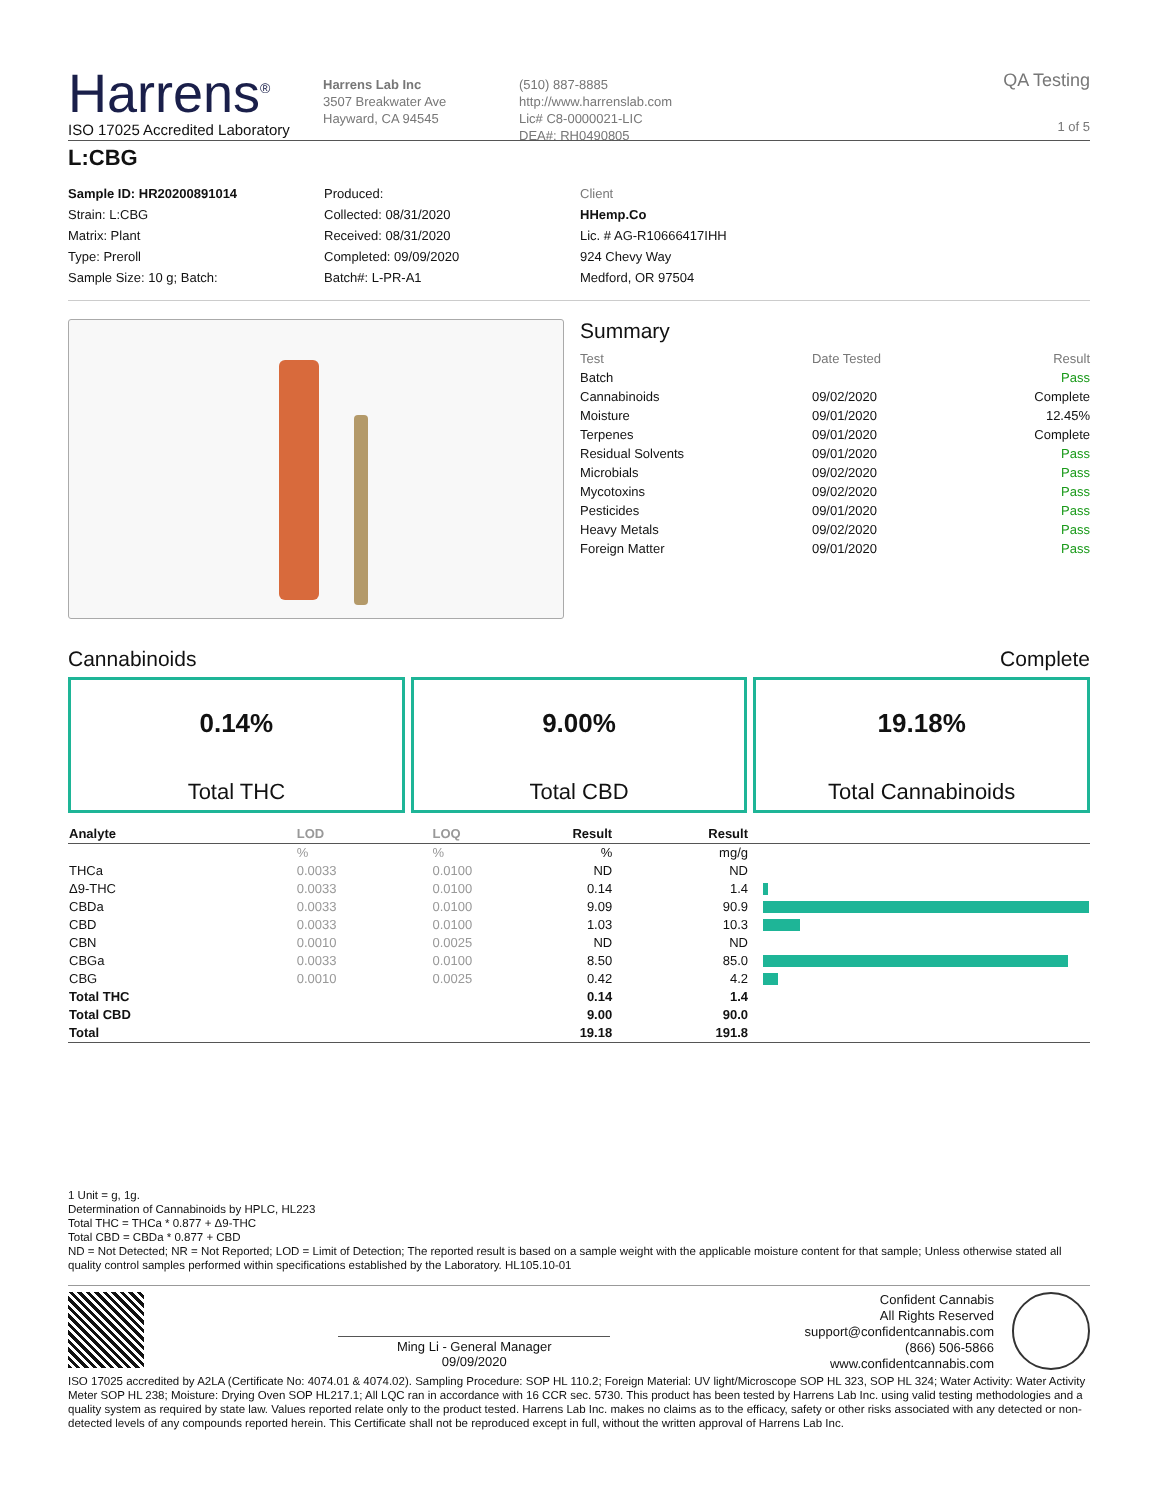Harrens<sup>®</sup>
ISO 17025 Accredited Laboratory
Harrens Lab Inc
3507 Breakwater Ave
Hayward, CA 94545
(510) 887-8885
http://www.harrenslab.com
Lic# C8-0000021-LIC
DEA#: RH0490805
QA Testing
1 of 5
L:CBG
Sample ID: HR20200891014
Strain: L:CBG
Matrix: Plant
Type: Preroll
Sample Size: 10 g; Batch:
Produced:
Collected: 08/31/2020
Received: 08/31/2020
Completed: 09/09/2020
Batch#: L-PR-A1
Client
HHemp.Co
Lic. # AG-R10666417IHH
924 Chevy Way
Medford, OR 97504
Summary
| Test | Date Tested | Result |
| Batch | | Pass |
| Cannabinoids | 09/02/2020 | Complete |
| Moisture | 09/01/2020 | 12.45% |
| Terpenes | 09/01/2020 | Complete |
| Residual Solvents | 09/01/2020 | Pass |
| Microbials | 09/02/2020 | Pass |
| Mycotoxins | 09/02/2020 | Pass |
| Pesticides | 09/01/2020 | Pass |
| Heavy Metals | 09/02/2020 | Pass |
| Foreign Matter | 09/01/2020 | Pass |
Cannabinoids Complete
0.14%
Total THC
9.00%
Total CBD
19.18%
Total Cannabinoids
| Analyte | LOD | LOQ | Result | Result | |
| --- | --- | --- | --- | --- | --- |
| | % | % | % | mg/g | |
| THCa | 0.0033 | 0.0100 | ND | ND | |
| Δ9-THC | 0.0033 | 0.0100 | 0.14 | 1.4 | |
| CBDa | 0.0033 | 0.0100 | 9.09 | 90.9 | |
| CBD | 0.0033 | 0.0100 | 1.03 | 10.3 | |
| CBN | 0.0010 | 0.0025 | ND | ND | |
| CBGa | 0.0033 | 0.0100 | 8.50 | 85.0 | |
| CBG | 0.0010 | 0.0025 | 0.42 | 4.2 | |
| Total THC | | | 0.14 | 1.4 | |
| Total CBD | | | 9.00 | 90.0 | |
| Total | | | 19.18 | 191.8 | |
1 Unit = g, 1g.
Determination of Cannabinoids by HPLC, HL223
Total THC = THCa * 0.877 + Δ9-THC
Total CBD = CBDa * 0.877 + CBD
ND = Not Detected; NR = Not Reported; LOD = Limit of Detection; The reported result is based on a sample weight with the applicable moisture content for that sample; Unless otherwise stated all quality control samples performed within specifications established by the Laboratory. HL105.10-01
Ming Li - General Manager
09/09/2020
Confident Cannabis
All Rights Reserved
support@confidentcannabis.com
(866) 506-5866
www.confidentcannabis.com
ISO 17025 accredited by A2LA (Certificate No: 4074.01 & 4074.02). Sampling Procedure: SOP HL 110.2; Foreign Material: UV light/Microscope SOP HL 323, SOP HL 324; Water Activity: Water Activity Meter SOP HL 238; Moisture: Drying Oven SOP HL217.1; All LQC ran in accordance with 16 CCR sec. 5730. This product has been tested by Harrens Lab Inc. using valid testing methodologies and a quality system as required by state law. Values reported relate only to the product tested. Harrens Lab Inc. makes no claims as to the efficacy, safety or other risks associated with any detected or non-detected levels of any compounds reported herein. This Certificate shall not be reproduced except in full, without the written approval of Harrens Lab Inc.